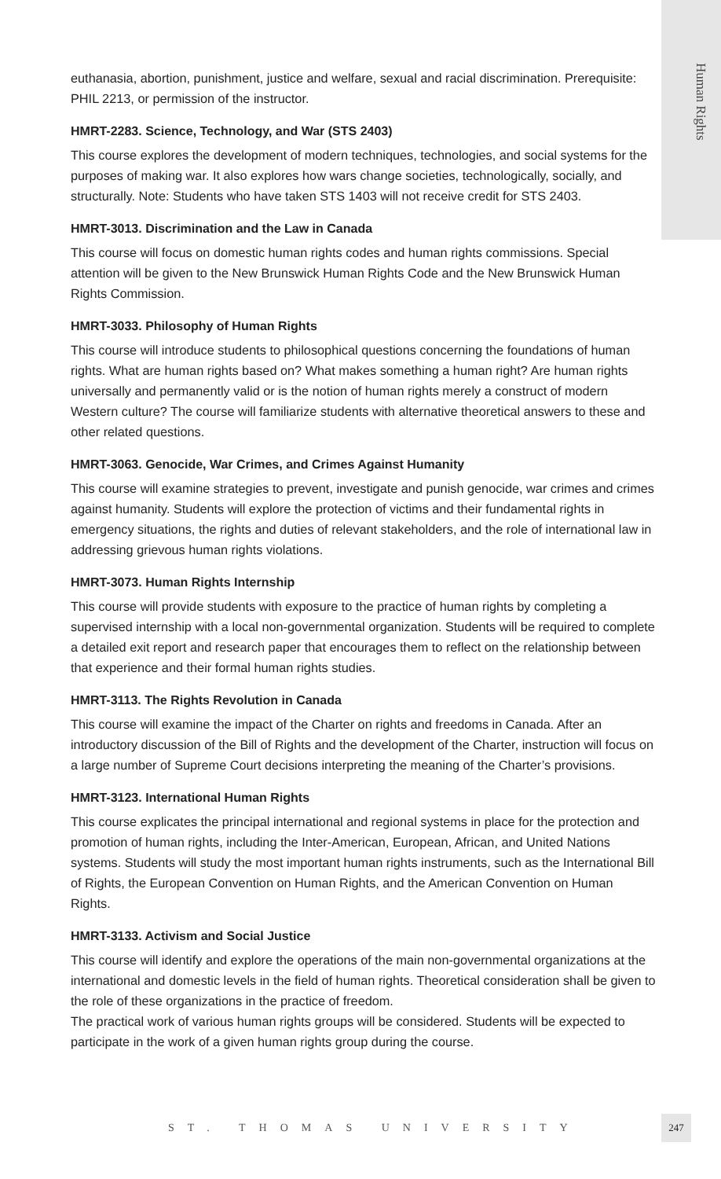Human Rights
euthanasia, abortion, punishment, justice and welfare, sexual and racial discrimination. Prerequisite: PHIL 2213, or permission of the instructor.
HMRT-2283. Science, Technology, and War (STS 2403)
This course explores the development of modern techniques, technologies, and social systems for the purposes of making war. It also explores how wars change societies, technologically, socially, and structurally. Note: Students who have taken STS 1403 will not receive credit for STS 2403.
HMRT-3013. Discrimination and the Law in Canada
This course will focus on domestic human rights codes and human rights commissions. Special attention will be given to the New Brunswick Human Rights Code and the New Brunswick Human Rights Commission.
HMRT-3033. Philosophy of Human Rights
This course will introduce students to philosophical questions concerning the foundations of human rights. What are human rights based on? What makes something a human right? Are human rights universally and permanently valid or is the notion of human rights merely a construct of modern Western culture? The course will familiarize students with alternative theoretical answers to these and other related questions.
HMRT-3063. Genocide, War Crimes, and Crimes Against Humanity
This course will examine strategies to prevent, investigate and punish genocide, war crimes and crimes against humanity. Students will explore the protection of victims and their fundamental rights in emergency situations, the rights and duties of relevant stakeholders, and the role of international law in addressing grievous human rights violations.
HMRT-3073. Human Rights Internship
This course will provide students with exposure to the practice of human rights by completing a supervised internship with a local non-governmental organization. Students will be required to complete a detailed exit report and research paper that encourages them to reflect on the relationship between that experience and their formal human rights studies.
HMRT-3113. The Rights Revolution in Canada
This course will examine the impact of the Charter on rights and freedoms in Canada. After an introductory discussion of the Bill of Rights and the development of the Charter, instruction will focus on a large number of Supreme Court decisions interpreting the meaning of the Charter’s provisions.
HMRT-3123. International Human Rights
This course explicates the principal international and regional systems in place for the protection and promotion of human rights, including the Inter-American, European, African, and United Nations systems. Students will study the most important human rights instruments, such as the International Bill of Rights, the European Convention on Human Rights, and the American Convention on Human Rights.
HMRT-3133. Activism and Social Justice
This course will identify and explore the operations of the main non-governmental organizations at the international and domestic levels in the field of human rights. Theoretical consideration shall be given to the role of these organizations in the practice of freedom.
The practical work of various human rights groups will be considered. Students will be expected to participate in the work of a given human rights group during the course.
ST. THOMAS UNIVERSITY
247